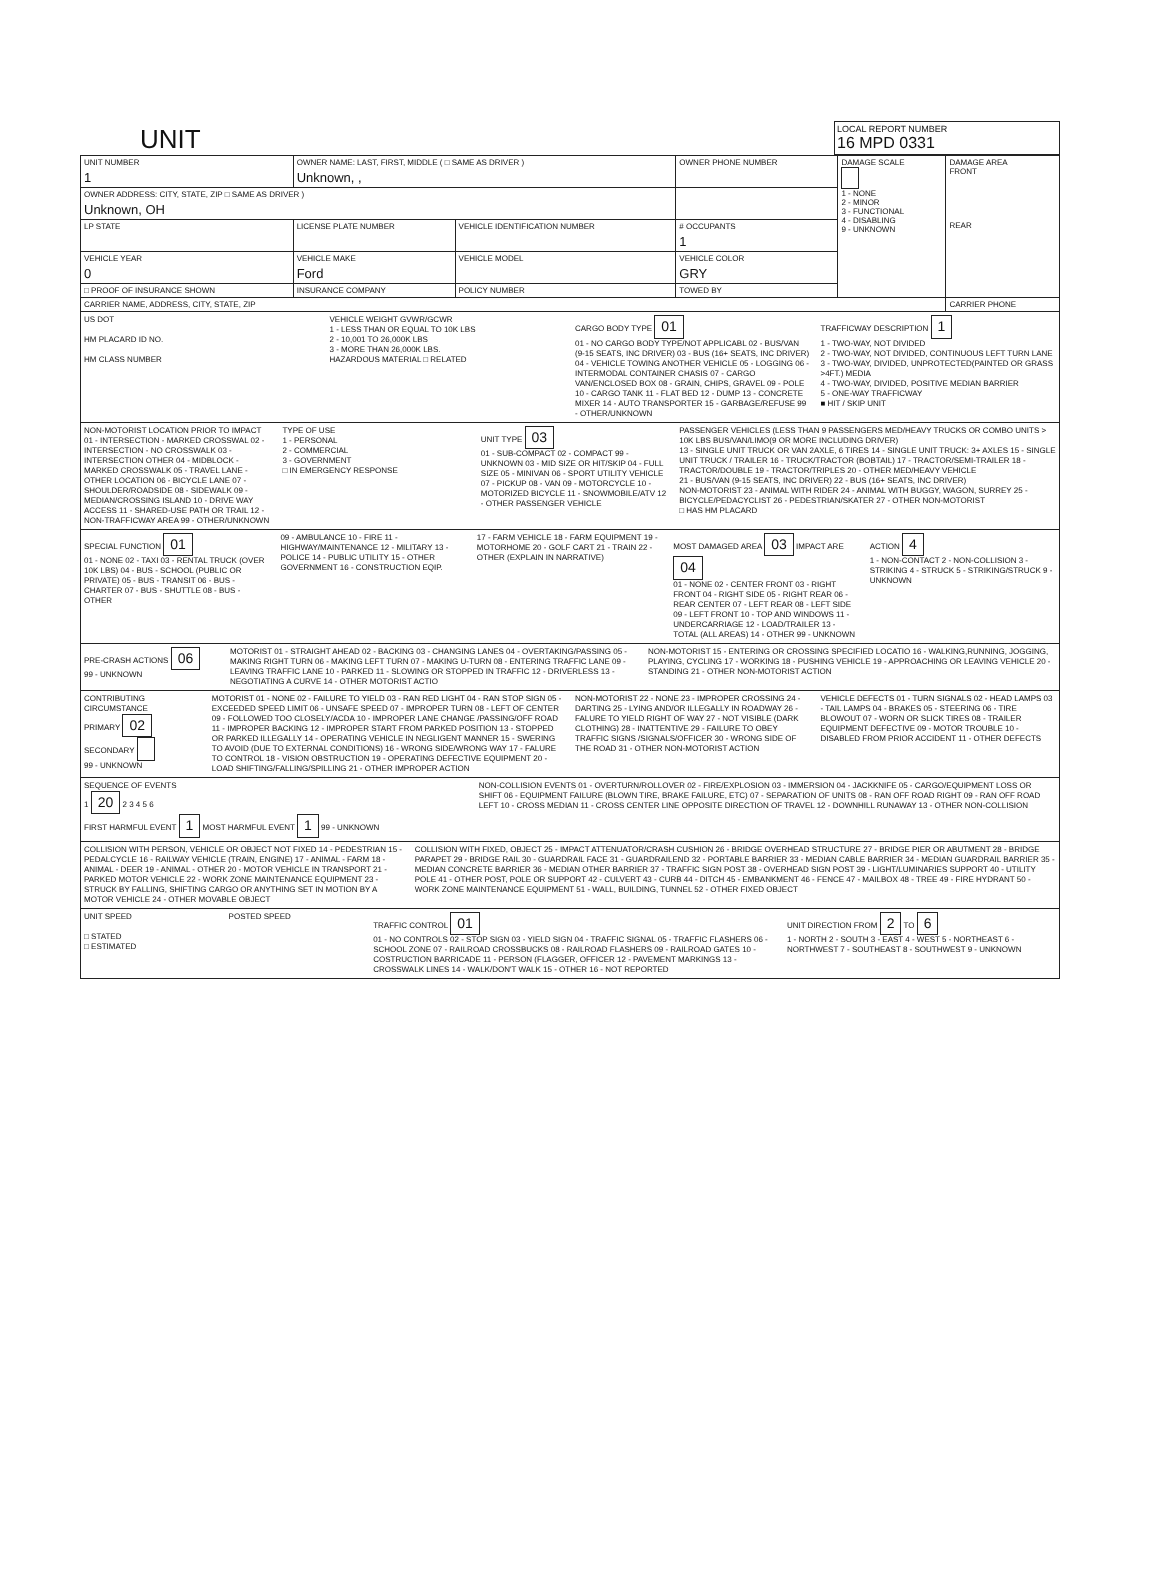UNIT
LOCAL REPORT NUMBER
16 MPD 0331
| UNIT NUMBER 1 | OWNER NAME: LAST, FIRST, MIDDLE ( □ SAME AS DRIVER ) Unknown, , | | | OWNER PHONE NUMBER | DAMAGE SCALE 1 - NONE 2 - MINOR 3 - FUNCTIONAL 4 - DISABLING 9 - UNKNOWN | DAMAGE AREA FRONT REAR |
| OWNER ADDRESS: CITY, STATE, ZIP □ SAME AS DRIVER ) Unknown, OH | | | | | | |
| LP STATE | LICENSE PLATE NUMBER | VEHICLE IDENTIFICATION NUMBER | | # OCCUPANTS 1 | | |
| VEHICLE YEAR 0 | VEHICLE MAKE Ford | VEHICLE MODEL | VEHICLE COLOR GRY | | | |
| □ PROOF OF INSURANCE SHOWN | INSURANCE COMPANY | POLICY NUMBER | TOWED BY | | | |
| CARRIER NAME, ADDRESS, CITY, STATE, ZIP | | | | | | CARRIER PHONE |
US DOT
HM PLACARD ID NO.
HM CLASS NUMBER
VEHICLE WEIGHT GVWR/GCWR
1 - LESS THAN OR EQUAL TO 10K LBS
2 - 10,001 TO 26,000K LBS
3 - MORE THAN 26,000K LBS.
HAZARDOUS MATERIAL □ RELATED
CARGO BODY TYPE 01
01 - NO CARGO BODY TYPE/NOT APPLICABL 02 - BUS/VAN (9-15 SEATS, INC DRIVER) 03 - BUS (16+ SEATS, INC DRIVER) 04 - VEHICLE TOWING ANOTHER VEHICLE 05 - LOGGING 06 - INTERMODAL CONTAINER CHASIS 07 - CARGO VAN/ENCLOSED BOX 08 - GRAIN, CHIPS, GRAVEL 09 - POLE 10 - CARGO TANK 11 - FLAT BED 12 - DUMP 13 - CONCRETE MIXER 14 - AUTO TRANSPORTER 15 - GARBAGE/REFUSE 99 - OTHER/UNKNOWN
TRAFFICWAY DESCRIPTION 1
1 - TWO-WAY, NOT DIVIDED
2 - TWO-WAY, NOT DIVIDED, CONTINUOUS LEFT TURN LANE
3 - TWO-WAY, DIVIDED, UNPROTECTED(PAINTED OR GRASS >4FT.) MEDIA
4 - TWO-WAY, DIVIDED, POSITIVE MEDIAN BARRIER
5 - ONE-WAY TRAFFICWAY
■ HIT / SKIP UNIT
NON-MOTORIST LOCATION PRIOR TO IMPACT
01 - INTERSECTION - MARKED CROSSWAL 02 - INTERSECTION - NO CROSSWALK 03 - INTERSECTION OTHER 04 - MIDBLOCK - MARKED CROSSWALK 05 - TRAVEL LANE - OTHER LOCATION 06 - BICYCLE LANE 07 - SHOULDER/ROADSIDE 08 - SIDEWALK 09 - MEDIAN/CROSSING ISLAND 10 - DRIVE WAY ACCESS 11 - SHARED-USE PATH OR TRAIL 12 - NON-TRAFFICWAY AREA 99 - OTHER/UNKNOWN
TYPE OF USE
1 - PERSONAL
2 - COMMERCIAL
3 - GOVERNMENT
□ IN EMERGENCY RESPONSE
UNIT TYPE 03
01 - SUB-COMPACT 02 - COMPACT 99 - UNKNOWN 03 - MID SIZE OR HIT/SKIP 04 - FULL SIZE 05 - MINIVAN 06 - SPORT UTILITY VEHICLE 07 - PICKUP 08 - VAN 09 - MOTORCYCLE 10 - MOTORIZED BICYCLE 11 - SNOWMOBILE/ATV 12 - OTHER PASSENGER VEHICLE
PASSENGER VEHICLES (LESS THAN 9 PASSENGERS MED/HEAVY TRUCKS OR COMBO UNITS > 10K LBS BUS/VAN/LIMO(9 OR MORE INCLUDING DRIVER)
13 - SINGLE UNIT TRUCK OR VAN 2AXLE, 6 TIRES 14 - SINGLE UNIT TRUCK: 3+ AXLES 15 - SINGLE UNIT TRUCK / TRAILER 16 - TRUCK/TRACTOR (BOBTAIL) 17 - TRACTOR/SEMI-TRAILER 18 - TRACTOR/DOUBLE 19 - TRACTOR/TRIPLES 20 - OTHER MED/HEAVY VEHICLE
21 - BUS/VAN (9-15 SEATS, INC DRIVER) 22 - BUS (16+ SEATS, INC DRIVER)
NON-MOTORIST 23 - ANIMAL WITH RIDER 24 - ANIMAL WITH BUGGY, WAGON, SURREY 25 - BICYCLE/PEDACYCLIST 26 - PEDESTRIAN/SKATER 27 - OTHER NON-MOTORIST
□ HAS HM PLACARD
SPECIAL FUNCTION 01
01 - NONE 02 - TAXI 03 - RENTAL TRUCK (OVER 10K LBS) 04 - BUS - SCHOOL (PUBLIC OR PRIVATE) 05 - BUS - TRANSIT 06 - BUS - CHARTER 07 - BUS - SHUTTLE 08 - BUS - OTHER
09 - AMBULANCE 10 - FIRE 11 - HIGHWAY/MAINTENANCE 12 - MILITARY 13 - POLICE 14 - PUBLIC UTILITY 15 - OTHER GOVERNMENT 16 - CONSTRUCTION EQIP.
17 - FARM VEHICLE 18 - FARM EQUIPMENT 19 - MOTORHOME 20 - GOLF CART 21 - TRAIN 22 - OTHER (EXPLAIN IN NARRATIVE)
MOST DAMAGED AREA 03 IMPACT ARE 04
01 - NONE 02 - CENTER FRONT 03 - RIGHT FRONT 04 - RIGHT SIDE 05 - RIGHT REAR 06 - REAR CENTER 07 - LEFT REAR 08 - LEFT SIDE 09 - LEFT FRONT 10 - TOP AND WINDOWS 11 - UNDERCARRIAGE 12 - LOAD/TRAILER 13 - TOTAL (ALL AREAS) 14 - OTHER 99 - UNKNOWN
ACTION 4
1 - NON-CONTACT 2 - NON-COLLISION 3 - STRIKING 4 - STRUCK 5 - STRIKING/STRUCK 9 - UNKNOWN
PRE-CRASH ACTIONS 06
99 - UNKNOWN
MOTORIST 01 - STRAIGHT AHEAD 02 - BACKING 03 - CHANGING LANES 04 - OVERTAKING/PASSING 05 - MAKING RIGHT TURN 06 - MAKING LEFT TURN 07 - MAKING U-TURN 08 - ENTERING TRAFFIC LANE 09 - LEAVING TRAFFIC LANE 10 - PARKED 11 - SLOWING OR STOPPED IN TRAFFIC 12 - DRIVERLESS 13 - NEGOTIATING A CURVE 14 - OTHER MOTORIST ACTIO
NON-MOTORIST 15 - ENTERING OR CROSSING SPECIFIED LOCATIO 16 - WALKING,RUNNING, JOGGING, PLAYING, CYCLING 17 - WORKING 18 - PUSHING VEHICLE 19 - APPROACHING OR LEAVING VEHICLE 20 - STANDING 21 - OTHER NON-MOTORIST ACTION
CONTRIBUTING CIRCUMSTANCE
PRIMARY 02
SECONDARY
99 - UNKNOWN
MOTORIST 01 - NONE 02 - FAILURE TO YIELD 03 - RAN RED LIGHT 04 - RAN STOP SIGN 05 - EXCEEDED SPEED LIMIT 06 - UNSAFE SPEED 07 - IMPROPER TURN 08 - LEFT OF CENTER 09 - FOLLOWED TOO CLOSELY/ACDA 10 - IMPROPER LANE CHANGE /PASSING/OFF ROAD 11 - IMPROPER BACKING 12 - IMPROPER START FROM PARKED POSITION 13 - STOPPED OR PARKED ILLEGALLY 14 - OPERATING VEHICLE IN NEGLIGENT MANNER 15 - SWERING TO AVOID (DUE TO EXTERNAL CONDITIONS) 16 - WRONG SIDE/WRONG WAY 17 - FALURE TO CONTROL 18 - VISION OBSTRUCTION 19 - OPERATING DEFECTIVE EQUIPMENT 20 - LOAD SHIFTING/FALLING/SPILLING 21 - OTHER IMPROPER ACTION
NON-MOTORIST 22 - NONE 23 - IMPROPER CROSSING 24 - DARTING 25 - LYING AND/OR ILLEGALLY IN ROADWAY 26 - FALURE TO YIELD RIGHT OF WAY 27 - NOT VISIBLE (DARK CLOTHING) 28 - INATTENTIVE 29 - FAILURE TO OBEY TRAFFIC SIGNS /SIGNALS/OFFICER 30 - WRONG SIDE OF THE ROAD 31 - OTHER NON-MOTORIST ACTION
VEHICLE DEFECTS 01 - TURN SIGNALS 02 - HEAD LAMPS 03 - TAIL LAMPS 04 - BRAKES 05 - STEERING 06 - TIRE BLOWOUT 07 - WORN OR SLICK TIRES 08 - TRAILER EQUIPMENT DEFECTIVE 09 - MOTOR TROUBLE 10 - DISABLED FROM PRIOR ACCIDENT 11 - OTHER DEFECTS
SEQUENCE OF EVENTS
1 20 2 3 4 5 6
FIRST HARMFUL EVENT 1 MOST HARMFUL EVENT 1 99 - UNKNOWN
NON-COLLISION EVENTS 01 - OVERTURN/ROLLOVER 02 - FIRE/EXPLOSION 03 - IMMERSION 04 - JACKKNIFE 05 - CARGO/EQUIPMENT LOSS OR SHIFT 06 - EQUIPMENT FAILURE (BLOWN TIRE, BRAKE FAILURE, ETC) 07 - SEPARATION OF UNITS 08 - RAN OFF ROAD RIGHT 09 - RAN OFF ROAD LEFT 10 - CROSS MEDIAN 11 - CROSS CENTER LINE OPPOSITE DIRECTION OF TRAVEL 12 - DOWNHILL RUNAWAY 13 - OTHER NON-COLLISION
COLLISION WITH PERSON, VEHICLE OR OBJECT NOT FIXED 14 - PEDESTRIAN 15 - PEDALCYCLE 16 - RAILWAY VEHICLE (TRAIN, ENGINE) 17 - ANIMAL - FARM 18 - ANIMAL - DEER 19 - ANIMAL - OTHER 20 - MOTOR VEHICLE IN TRANSPORT 21 - PARKED MOTOR VEHICLE 22 - WORK ZONE MAINTENANCE EQUIPMENT 23 - STRUCK BY FALLING, SHIFTING CARGO OR ANYTHING SET IN MOTION BY A MOTOR VEHICLE 24 - OTHER MOVABLE OBJECT
COLLISION WITH FIXED, OBJECT 25 - IMPACT ATTENUATOR/CRASH CUSHION 26 - BRIDGE OVERHEAD STRUCTURE 27 - BRIDGE PIER OR ABUTMENT 28 - BRIDGE PARAPET 29 - BRIDGE RAIL 30 - GUARDRAIL FACE 31 - GUARDRAILEND 32 - PORTABLE BARRIER 33 - MEDIAN CABLE BARRIER 34 - MEDIAN GUARDRAIL BARRIER 35 - MEDIAN CONCRETE BARRIER 36 - MEDIAN OTHER BARRIER 37 - TRAFFIC SIGN POST 38 - OVERHEAD SIGN POST 39 - LIGHT/LUMINARIES SUPPORT 40 - UTILITY POLE 41 - OTHER POST, POLE OR SUPPORT 42 - CULVERT 43 - CURB 44 - DITCH 45 - EMBANKMENT 46 - FENCE 47 - MAILBOX 48 - TREE 49 - FIRE HYDRANT 50 - WORK ZONE MAINTENANCE EQUIPMENT 51 - WALL, BUILDING, TUNNEL 52 - OTHER FIXED OBJECT
UNIT SPEED
□ STATED
□ ESTIMATED
POSTED SPEED TRAFFIC CONTROL 01
01 - NO CONTROLS 02 - STOP SIGN 03 - YIELD SIGN 04 - TRAFFIC SIGNAL 05 - TRAFFIC FLASHERS 06 - SCHOOL ZONE 07 - RAILROAD CROSSBUCKS 08 - RAILROAD FLASHERS 09 - RAILROAD GATES 10 - COSTRUCTION BARRICADE 11 - PERSON (FLAGGER, OFFICER 12 - PAVEMENT MARKINGS 13 - CROSSWALK LINES 14 - WALK/DON'T WALK 15 - OTHER 16 - NOT REPORTED
UNIT DIRECTION FROM 2 TO 6
1 - NORTH 2 - SOUTH 3 - EAST 4 - WEST 5 - NORTHEAST 6 - NORTHWEST 7 - SOUTHEAST 8 - SOUTHWEST 9 - UNKNOWN